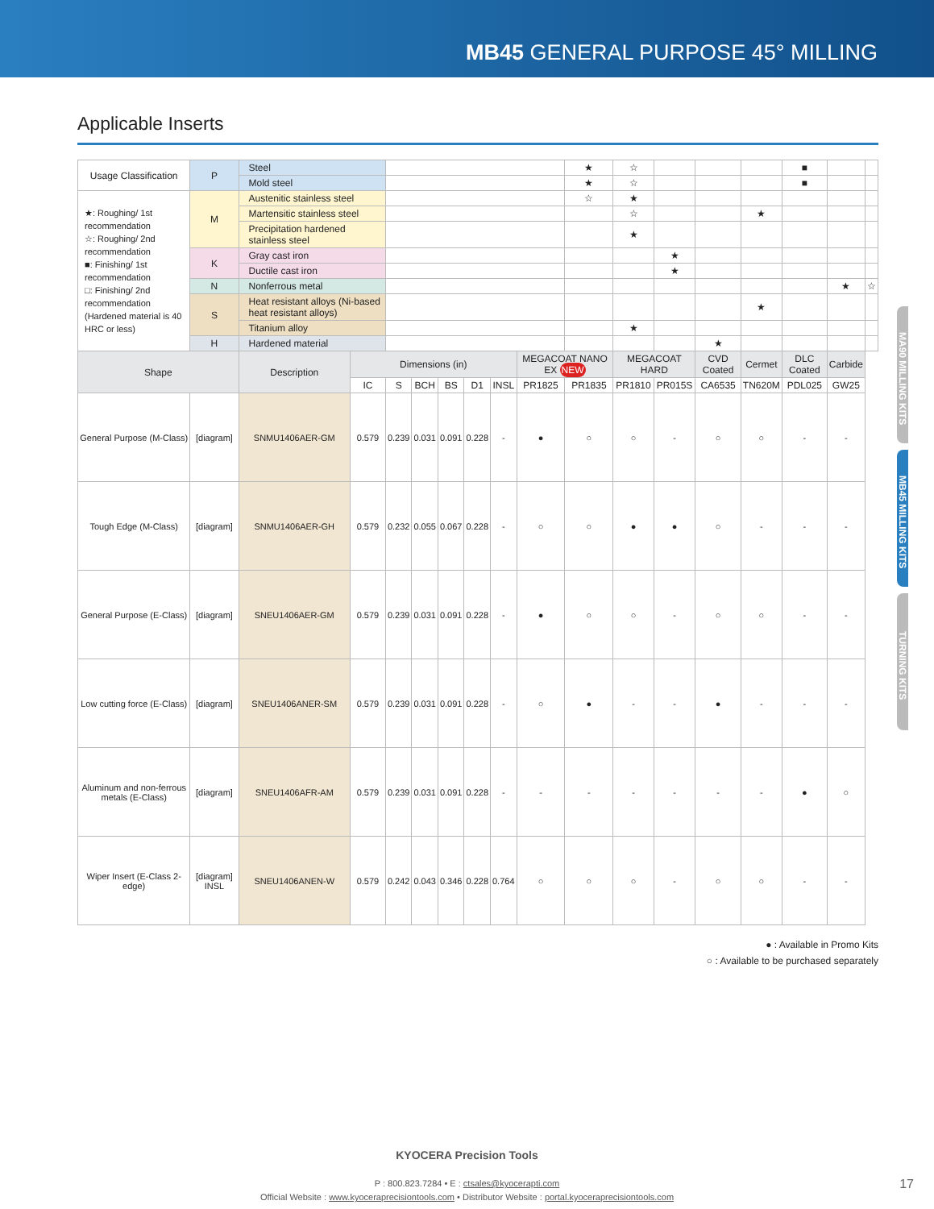MB45 GENERAL PURPOSE 45° MILLING
Applicable Inserts
| Usage Classification | | P | Steel | | | | | | | | ★ | ☆ | | | | ■ | | |
| | | | Mold steel | | | | | | | | ★ | ☆ | | | | ■ | | |
| ★: Roughing/ 1st recommendation ☆: Roughing/ 2nd recommendation ■: Finishing/ 1st recommendation □: Finishing/ 2nd recommendation (Hardened material is 40 HRC or less) | | M | Austenitic stainless steel | | | | | | | | ☆ | ★ | | | | | | |
| | | | Martensitic stainless steel | | | | | | | | | ☆ | | | ★ | | | |
| | | | Precipitation hardened stainless steel | | | | | | | | | ★ | | | | | | |
| | | K | Gray cast iron | | | | | | | | | | ★ | | | | | |
| | | | Ductile cast iron | | | | | | | | | | ★ | | | | | |
| | | N | Nonferrous metal | | | | | | | | | | | | | | ★ | ☆ |
| | | S | Heat resistant alloys (Ni-based heat resistant alloys) | | | | | | | | | | | | ★ | | | |
| | | | Titanium alloy | | | | | | | | | ★ | | | | | | |
| | | H | Hardened material | | | | | | | | | | | ★ | | | | |
| Shape | | | Description | Dimensions (in) | | | | | | MEGACOAT NANO EX NEW | | MEGACOAT HARD | | CVD Coated | Cermet | DLC Coated | Carbide | |
| | | | | IC | S | BCH | BS | D1 | INSL | PR1825 | PR1835 | PR1810 | PR015S | CA6535 | TN620M | PDL025 | GW25 | |
| General Purpose (M-Class) | [diagram] | | SNMU1406AER-GM | 0.579 | 0.239 | 0.031 | 0.091 | 0.228 | - | ● | ○ | ○ | - | ○ | ○ | - | - | |
| Tough Edge (M-Class) | [diagram] | | SNMU1406AER-GH | 0.579 | 0.232 | 0.055 | 0.067 | 0.228 | - | ○ | ○ | ● | ● | ○ | - | - | - | |
| General Purpose (E-Class) | [diagram] | | SNEU1406AER-GM | 0.579 | 0.239 | 0.031 | 0.091 | 0.228 | - | ● | ○ | ○ | - | ○ | ○ | - | - | |
| Low cutting force (E-Class) | [diagram] | | SNEU1406ANER-SM | 0.579 | 0.239 | 0.031 | 0.091 | 0.228 | - | ○ | ● | - | - | ● | - | - | - | |
| Aluminum and non-ferrous metals (E-Class) | [diagram] | | SNEU1406AFR-AM | 0.579 | 0.239 | 0.031 | 0.091 | 0.228 | - | - | - | - | - | - | - | ● | ○ | |
| Wiper Insert (E-Class 2-edge) | [diagram] INSL | | SNEU1406ANEN-W | 0.579 | 0.242 | 0.043 | 0.346 | 0.228 | 0.764 | ○ | ○ | ○ | - | ○ | ○ | - | - | |
● : Available in Promo Kits
○ : Available to be purchased separately
MA90 MILLING KITS
MB45 MILLING KITS
TURNING KITS
KYOCERA Precision Tools
P : 800.823.7284 • E : ctsales@kyocerapti.com
Official Website : www.kyoceraprecisiontools.com • Distributor Website : portal.kyoceraprecisiontools.com
17